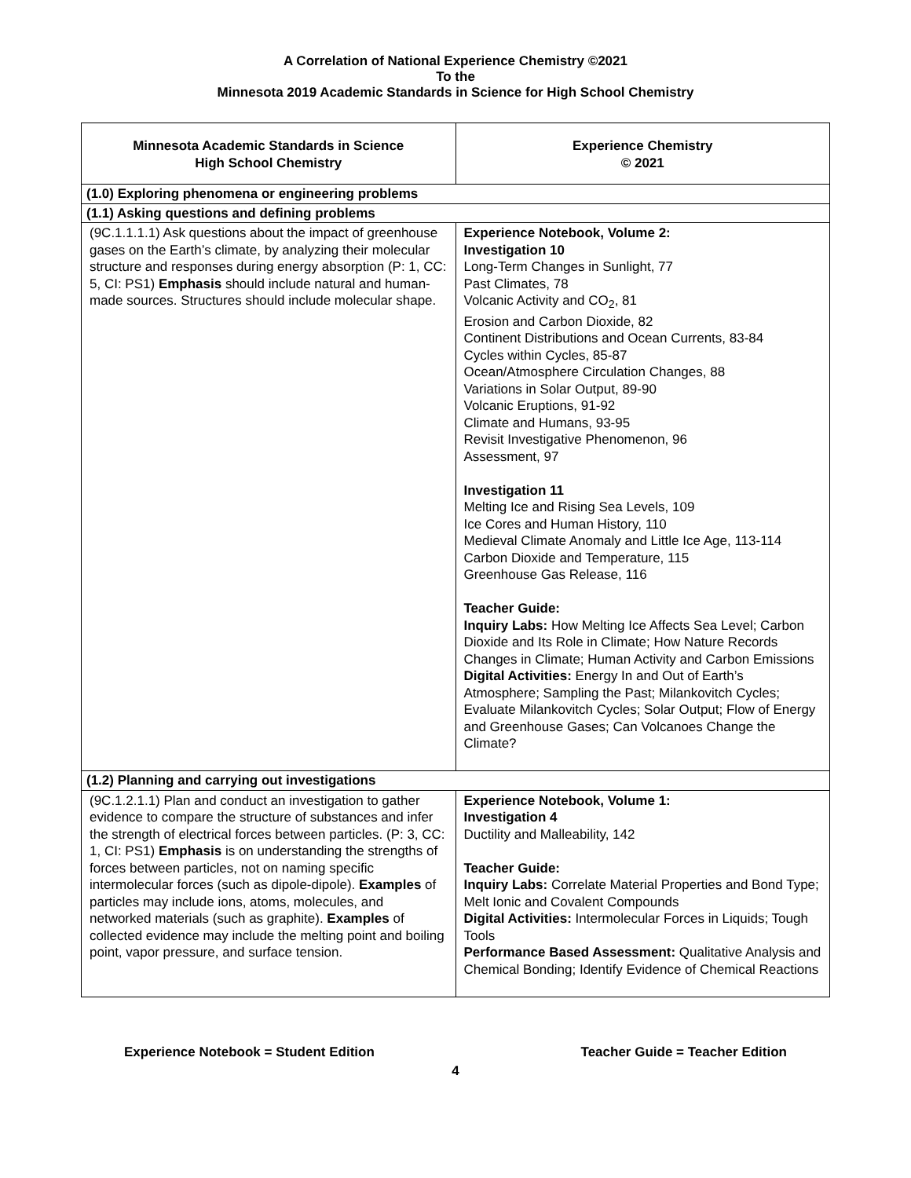A Correlation of National Experience Chemistry ©2021
To the
Minnesota 2019 Academic Standards in Science for High School Chemistry
| Minnesota Academic Standards in Science High School Chemistry | Experience Chemistry © 2021 |
| --- | --- |
| (1.0) Exploring phenomena or engineering problems | |
| (1.1) Asking questions and defining problems | |
| (9C.1.1.1.1) Ask questions about the impact of greenhouse gases on the Earth’s climate, by analyzing their molecular structure and responses during energy absorption (P: 1, CC: 5, CI: PS1) Emphasis should include natural and human-made sources. Structures should include molecular shape. | Experience Notebook, Volume 2: Investigation 10 Long-Term Changes in Sunlight, 77 Past Climates, 78 Volcanic Activity and CO<sub>2</sub>, 81 Erosion and Carbon Dioxide, 82 Continent Distributions and Ocean Currents, 83-84 Cycles within Cycles, 85-87 Ocean/Atmosphere Circulation Changes, 88 Variations in Solar Output, 89-90 Volcanic Eruptions, 91-92 Climate and Humans, 93-95 Revisit Investigative Phenomenon, 96 Assessment, 97 Investigation 11 Melting Ice and Rising Sea Levels, 109 Ice Cores and Human History, 110 Medieval Climate Anomaly and Little Ice Age, 113-114 Carbon Dioxide and Temperature, 115 Greenhouse Gas Release, 116 Teacher Guide: Inquiry Labs: How Melting Ice Affects Sea Level; Carbon Dioxide and Its Role in Climate; How Nature Records Changes in Climate; Human Activity and Carbon Emissions Digital Activities: Energy In and Out of Earth’s Atmosphere; Sampling the Past; Milankovitch Cycles; Evaluate Milankovitch Cycles; Solar Output; Flow of Energy and Greenhouse Gases; Can Volcanoes Change the Climate? |
| (1.2) Planning and carrying out investigations | |
| (9C.1.2.1.1) Plan and conduct an investigation to gather evidence to compare the structure of substances and infer the strength of electrical forces between particles. (P: 3, CC: 1, CI: PS1) Emphasis is on understanding the strengths of forces between particles, not on naming specific intermolecular forces (such as dipole-dipole). Examples of particles may include ions, atoms, molecules, and networked materials (such as graphite). Examples of collected evidence may include the melting point and boiling point, vapor pressure, and surface tension. | Experience Notebook, Volume 1: Investigation 4 Ductility and Malleability, 142 Teacher Guide: Inquiry Labs: Correlate Material Properties and Bond Type; Melt Ionic and Covalent Compounds Digital Activities: Intermolecular Forces in Liquids; Tough Tools Performance Based Assessment: Qualitative Analysis and Chemical Bonding; Identify Evidence of Chemical Reactions |
Experience Notebook = Student Edition Teacher Guide = Teacher Edition
4